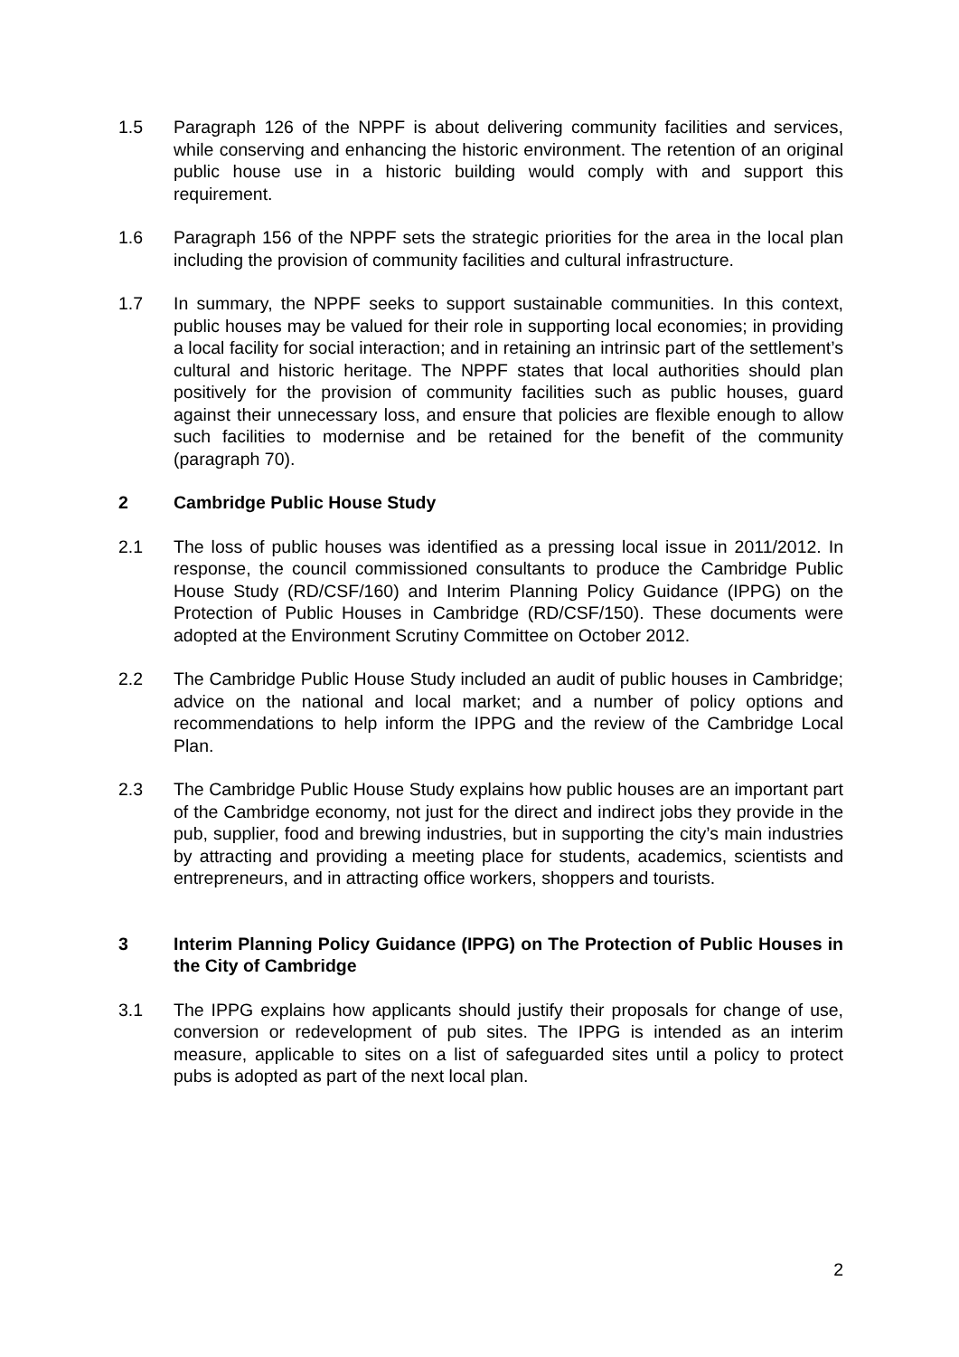1.5 Paragraph 126 of the NPPF is about delivering community facilities and services, while conserving and enhancing the historic environment. The retention of an original public house use in a historic building would comply with and support this requirement.
1.6 Paragraph 156 of the NPPF sets the strategic priorities for the area in the local plan including the provision of community facilities and cultural infrastructure.
1.7 In summary, the NPPF seeks to support sustainable communities. In this context, public houses may be valued for their role in supporting local economies; in providing a local facility for social interaction; and in retaining an intrinsic part of the settlement’s cultural and historic heritage. The NPPF states that local authorities should plan positively for the provision of community facilities such as public houses, guard against their unnecessary loss, and ensure that policies are flexible enough to allow such facilities to modernise and be retained for the benefit of the community (paragraph 70).
2 Cambridge Public House Study
2.1 The loss of public houses was identified as a pressing local issue in 2011/2012. In response, the council commissioned consultants to produce the Cambridge Public House Study (RD/CSF/160) and Interim Planning Policy Guidance (IPPG) on the Protection of Public Houses in Cambridge (RD/CSF/150). These documents were adopted at the Environment Scrutiny Committee on October 2012.
2.2 The Cambridge Public House Study included an audit of public houses in Cambridge; advice on the national and local market; and a number of policy options and recommendations to help inform the IPPG and the review of the Cambridge Local Plan.
2.3 The Cambridge Public House Study explains how public houses are an important part of the Cambridge economy, not just for the direct and indirect jobs they provide in the pub, supplier, food and brewing industries, but in supporting the city’s main industries by attracting and providing a meeting place for students, academics, scientists and entrepreneurs, and in attracting office workers, shoppers and tourists.
3 Interim Planning Policy Guidance (IPPG) on The Protection of Public Houses in the City of Cambridge
3.1 The IPPG explains how applicants should justify their proposals for change of use, conversion or redevelopment of pub sites. The IPPG is intended as an interim measure, applicable to sites on a list of safeguarded sites until a policy to protect pubs is adopted as part of the next local plan.
2